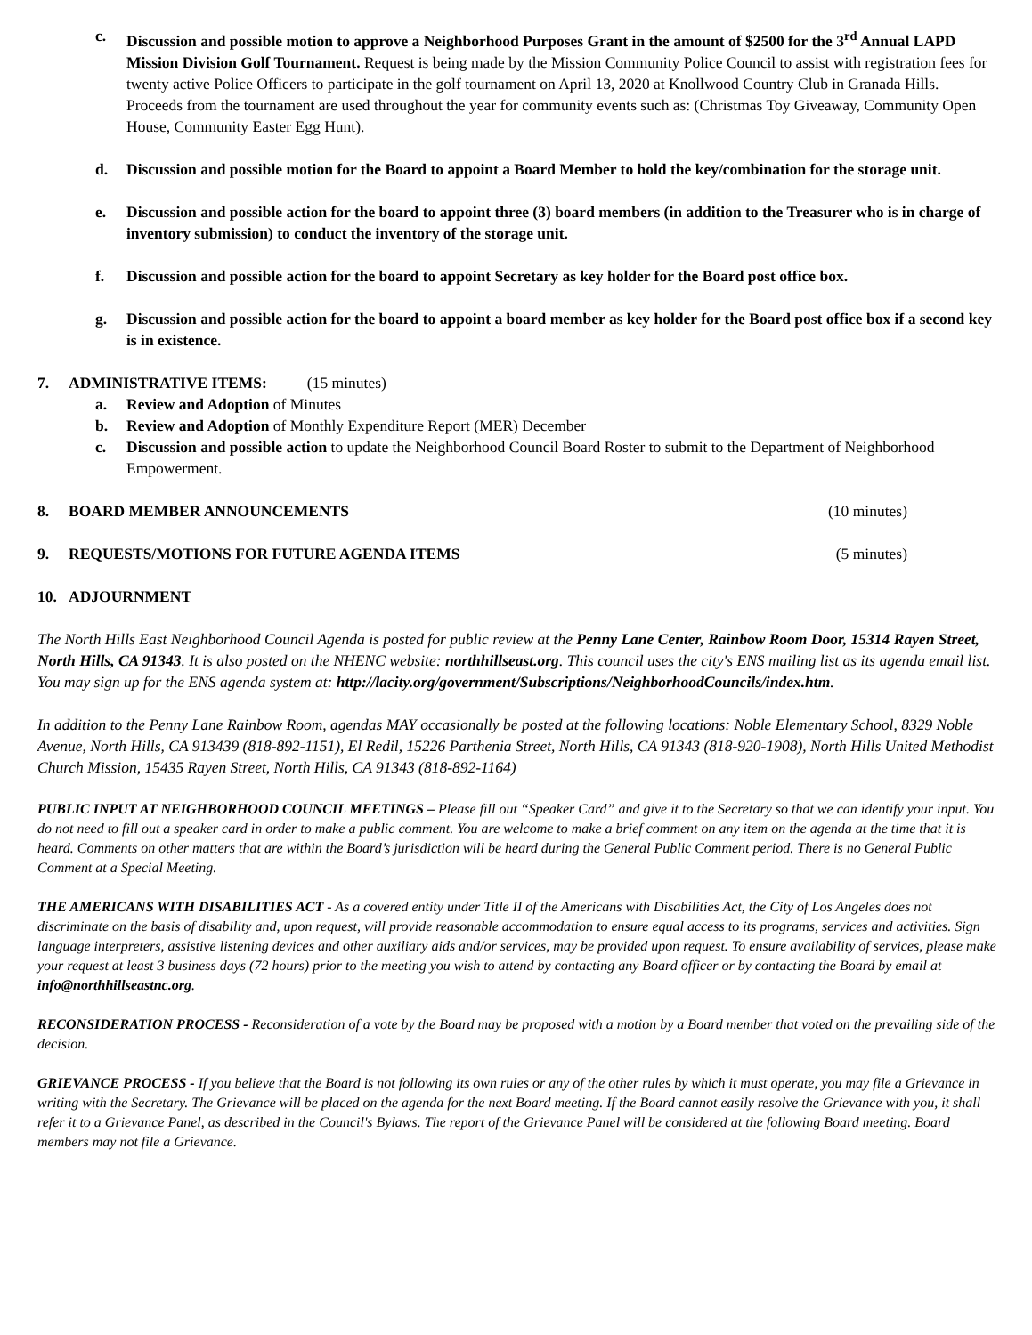c. Discussion and possible motion to approve a Neighborhood Purposes Grant in the amount of $2500 for the 3<sup>rd</sup> Annual LAPD Mission Division Golf Tournament. Request is being made by the Mission Community Police Council to assist with registration fees for twenty active Police Officers to participate in the golf tournament on April 13, 2020 at Knollwood Country Club in Granada Hills. Proceeds from the tournament are used throughout the year for community events such as: (Christmas Toy Giveaway, Community Open House, Community Easter Egg Hunt).
d. Discussion and possible motion for the Board to appoint a Board Member to hold the key/combination for the storage unit.
e. Discussion and possible action for the board to appoint three (3) board members (in addition to the Treasurer who is in charge of inventory submission) to conduct the inventory of the storage unit.
f. Discussion and possible action for the board to appoint Secretary as key holder for the Board post office box.
g. Discussion and possible action for the board to appoint a board member as key holder for the Board post office box if a second key is in existence.
7. ADMINISTRATIVE ITEMS: (15 minutes)
a. Review and Adoption of Minutes
b. Review and Adoption of Monthly Expenditure Report (MER) December
c. Discussion and possible action to update the Neighborhood Council Board Roster to submit to the Department of Neighborhood Empowerment.
8. BOARD MEMBER ANNOUNCEMENTS (10 minutes)
9. REQUESTS/MOTIONS FOR FUTURE AGENDA ITEMS
(5 minutes)
10. ADJOURNMENT
The North Hills East Neighborhood Council Agenda is posted for public review at the Penny Lane Center, Rainbow Room Door, 15314 Rayen Street, North Hills, CA 91343. It is also posted on the NHENC website: northhillseast.org. This council uses the city's ENS mailing list as its agenda email list. You may sign up for the ENS agenda system at: http://lacity.org/government/Subscriptions/NeighborhoodCouncils/index.htm.
In addition to the Penny Lane Rainbow Room, agendas MAY occasionally be posted at the following locations: Noble Elementary School, 8329 Noble Avenue, North Hills, CA 913439 (818-892-1151), El Redil, 15226 Parthenia Street, North Hills, CA 91343 (818-920-1908), North Hills United Methodist Church Mission, 15435 Rayen Street, North Hills, CA 91343 (818-892-1164)
PUBLIC INPUT AT NEIGHBORHOOD COUNCIL MEETINGS – Please fill out “Speaker Card” and give it to the Secretary so that we can identify your input. You do not need to fill out a speaker card in order to make a public comment. You are welcome to make a brief comment on any item on the agenda at the time that it is heard. Comments on other matters that are within the Board’s jurisdiction will be heard during the General Public Comment period. There is no General Public Comment at a Special Meeting.
THE AMERICANS WITH DISABILITIES ACT - As a covered entity under Title II of the Americans with Disabilities Act, the City of Los Angeles does not discriminate on the basis of disability and, upon request, will provide reasonable accommodation to ensure equal access to its programs, services and activities. Sign language interpreters, assistive listening devices and other auxiliary aids and/or services, may be provided upon request. To ensure availability of services, please make your request at least 3 business days (72 hours) prior to the meeting you wish to attend by contacting any Board officer or by contacting the Board by email at info@northhillseastnc.org.
RECONSIDERATION PROCESS - Reconsideration of a vote by the Board may be proposed with a motion by a Board member that voted on the prevailing side of the decision.
GRIEVANCE PROCESS - If you believe that the Board is not following its own rules or any of the other rules by which it must operate, you may file a Grievance in writing with the Secretary. The Grievance will be placed on the agenda for the next Board meeting. If the Board cannot easily resolve the Grievance with you, it shall refer it to a Grievance Panel, as described in the Council's Bylaws. The report of the Grievance Panel will be considered at the following Board meeting. Board members may not file a Grievance.